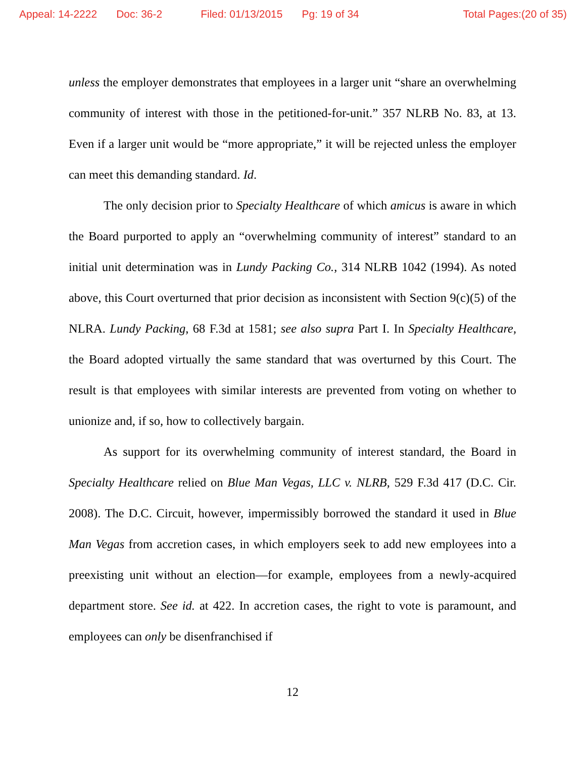Appeal: 14-2222 Doc: 36-2 Filed: 01/13/2015 Pg: 19 of 34 Total Pages:(20 of 35)
unless the employer demonstrates that employees in a larger unit “share an overwhelming community of interest with those in the petitioned-for-unit.” 357 NLRB No. 83, at 13. Even if a larger unit would be “more appropriate,” it will be rejected unless the employer can meet this demanding standard. Id.
The only decision prior to Specialty Healthcare of which amicus is aware in which the Board purported to apply an “overwhelming community of interest” standard to an initial unit determination was in Lundy Packing Co., 314 NLRB 1042 (1994). As noted above, this Court overturned that prior decision as inconsistent with Section 9(c)(5) of the NLRA. Lundy Packing, 68 F.3d at 1581; see also supra Part I. In Specialty Healthcare, the Board adopted virtually the same standard that was overturned by this Court. The result is that employees with similar interests are prevented from voting on whether to unionize and, if so, how to collectively bargain.
As support for its overwhelming community of interest standard, the Board in Specialty Healthcare relied on Blue Man Vegas, LLC v. NLRB, 529 F.3d 417 (D.C. Cir. 2008). The D.C. Circuit, however, impermissibly borrowed the standard it used in Blue Man Vegas from accretion cases, in which employers seek to add new employees into a preexisting unit without an election—for example, employees from a newly-acquired department store. See id. at 422. In accretion cases, the right to vote is paramount, and employees can only be disenfranchised if
12